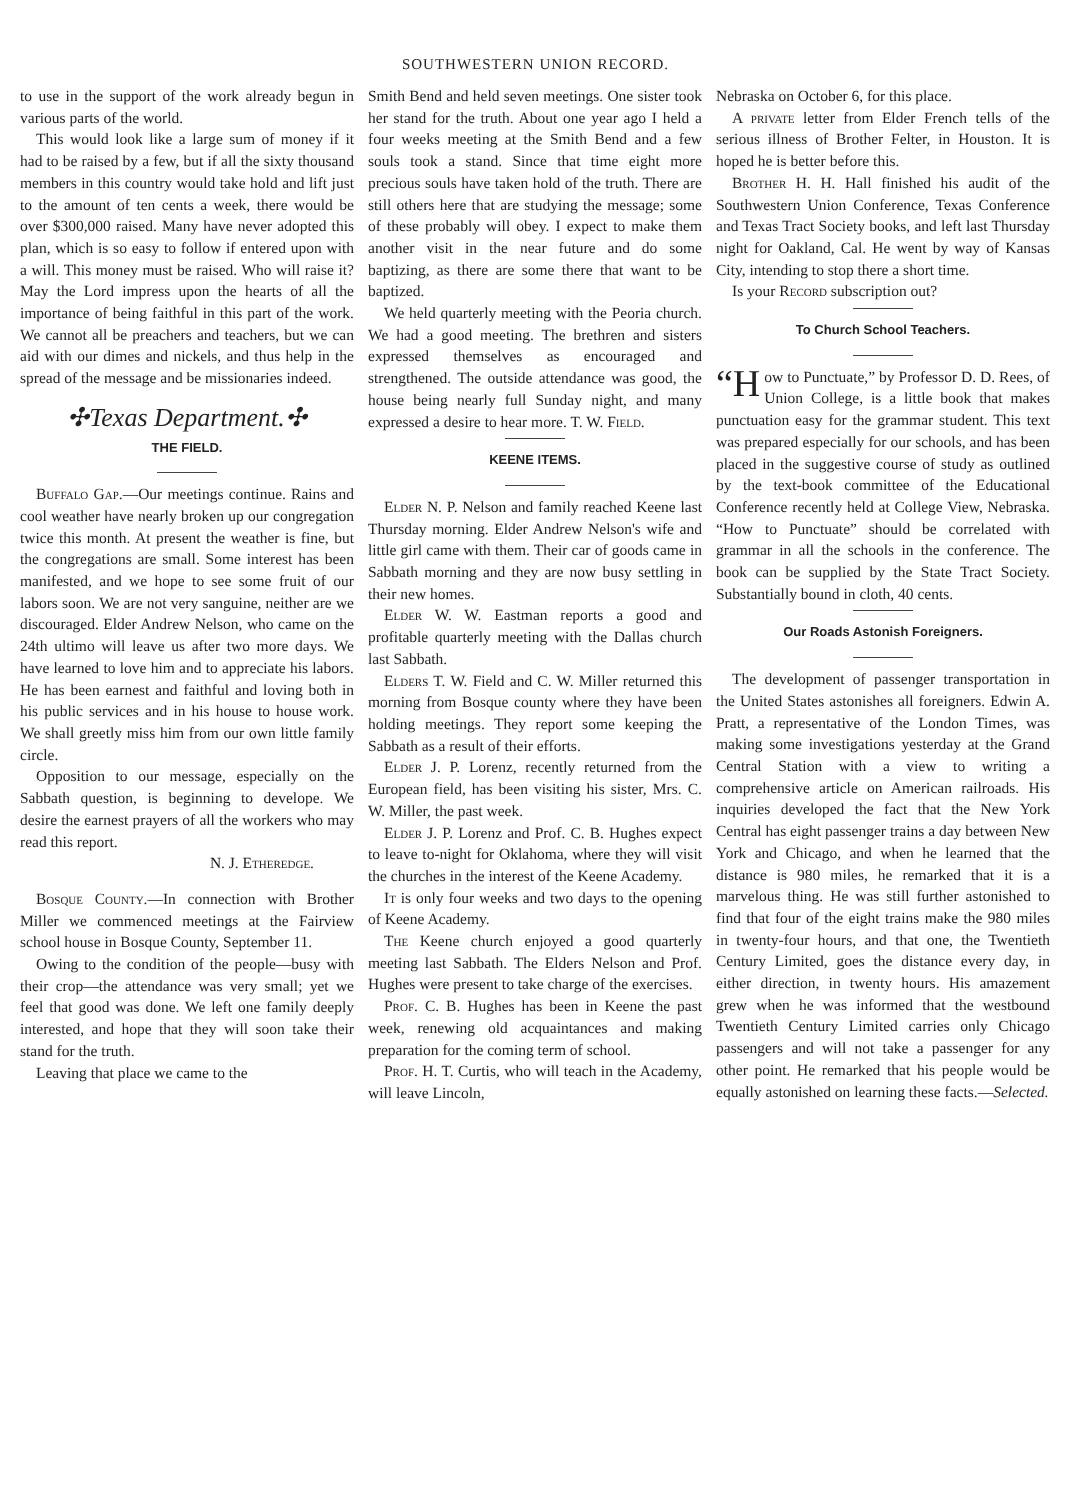SOUTHWESTERN UNION RECORD.
to use in the support of the work already begun in various parts of the world.
This would look like a large sum of money if it had to be raised by a few, but if all the sixty thousand members in this country would take hold and lift just to the amount of ten cents a week, there would be over $300,000 raised. Many have never adopted this plan, which is so easy to follow if entered upon with a will. This money must be raised. Who will raise it? May the Lord impress upon the hearts of all the importance of being faithful in this part of the work. We cannot all be preachers and teachers, but we can aid with our dimes and nickels, and thus help in the spread of the message and be missionaries indeed.
✣Texas Department.✣
THE FIELD.
Buffalo Gap.—Our meetings continue. Rains and cool weather have nearly broken up our congregation twice this month. At present the weather is fine, but the congregations are small. Some interest has been manifested, and we hope to see some fruit of our labors soon. We are not very sanguine, neither are we discouraged. Elder Andrew Nelson, who came on the 24th ultimo will leave us after two more days. We have learned to love him and to appreciate his labors. He has been earnest and faithful and loving both in his public services and in his house to house work. We shall greetly miss him from our own little family circle.
Opposition to our message, especially on the Sabbath question, is beginning to develope. We desire the earnest prayers of all the workers who may read this report.
N. J. Etheredge.
Bosque County.—In connection with Brother Miller we commenced meetings at the Fairview school house in Bosque County, September 11.
Owing to the condition of the people—busy with their crop—the attendance was very small; yet we feel that good was done. We left one family deeply interested, and hope that they will soon take their stand for the truth.
Leaving that place we came to the
Smith Bend and held seven meetings. One sister took her stand for the truth. About one year ago I held a four weeks meeting at the Smith Bend and a few souls took a stand. Since that time eight more precious souls have taken hold of the truth. There are still others here that are studying the message; some of these probably will obey. I expect to make them another visit in the near future and do some baptizing, as there are some there that want to be baptized.
We held quarterly meeting with the Peoria church. We had a good meeting. The brethren and sisters expressed themselves as encouraged and strengthened. The outside attendance was good, the house being nearly full Sunday night, and many expressed a desire to hear more. T. W. Field.
KEENE ITEMS.
Elder N. P. Nelson and family reached Keene last Thursday morning. Elder Andrew Nelson's wife and little girl came with them. Their car of goods came in Sabbath morning and they are now busy settling in their new homes.
Elder W. W. Eastman reports a good and profitable quarterly meeting with the Dallas church last Sabbath.
Elders T. W. Field and C. W. Miller returned this morning from Bosque county where they have been holding meetings. They report some keeping the Sabbath as a result of their efforts.
Elder J. P. Lorenz, recently returned from the European field, has been visiting his sister, Mrs. C. W. Miller, the past week.
Elder J. P. Lorenz and Prof. C. B. Hughes expect to leave to-night for Oklahoma, where they will visit the churches in the interest of the Keene Academy.
It is only four weeks and two days to the opening of Keene Academy.
The Keene church enjoyed a good quarterly meeting last Sabbath. The Elders Nelson and Prof. Hughes were present to take charge of the exercises.
Prof. C. B. Hughes has been in Keene the past week, renewing old acquaintances and making preparation for the coming term of school.
Prof. H. T. Curtis, who will teach in the Academy, will leave Lincoln,
Nebraska on October 6, for this place.
A private letter from Elder French tells of the serious illness of Brother Felter, in Houston. It is hoped he is better before this.
Brother H. H. Hall finished his audit of the Southwestern Union Conference, Texas Conference and Texas Tract Society books, and left last Thursday night for Oakland, Cal. He went by way of Kansas City, intending to stop there a short time.
Is your Record subscription out?
To Church School Teachers.
“H ow to Punctuate,” by Professor D. D. Rees, of Union College, is a little book that makes punctuation easy for the grammar student. This text was prepared especially for our schools, and has been placed in the suggestive course of study as outlined by the text-book committee of the Educational Conference recently held at College View, Nebraska. “How to Punctuate” should be correlated with grammar in all the schools in the conference. The book can be supplied by the State Tract Society. Substantially bound in cloth, 40 cents.
Our Roads Astonish Foreigners.
The development of passenger transportation in the United States astonishes all foreigners. Edwin A. Pratt, a representative of the London Times, was making some investigations yesterday at the Grand Central Station with a view to writing a comprehensive article on American railroads. His inquiries developed the fact that the New York Central has eight passenger trains a day between New York and Chicago, and when he learned that the distance is 980 miles, he remarked that it is a marvelous thing. He was still further astonished to find that four of the eight trains make the 980 miles in twenty-four hours, and that one, the Twentieth Century Limited, goes the distance every day, in either direction, in twenty hours. His amazement grew when he was informed that the westbound Twentieth Century Limited carries only Chicago passengers and will not take a passenger for any other point. He remarked that his people would be equally astonished on learning these facts.—Selected.